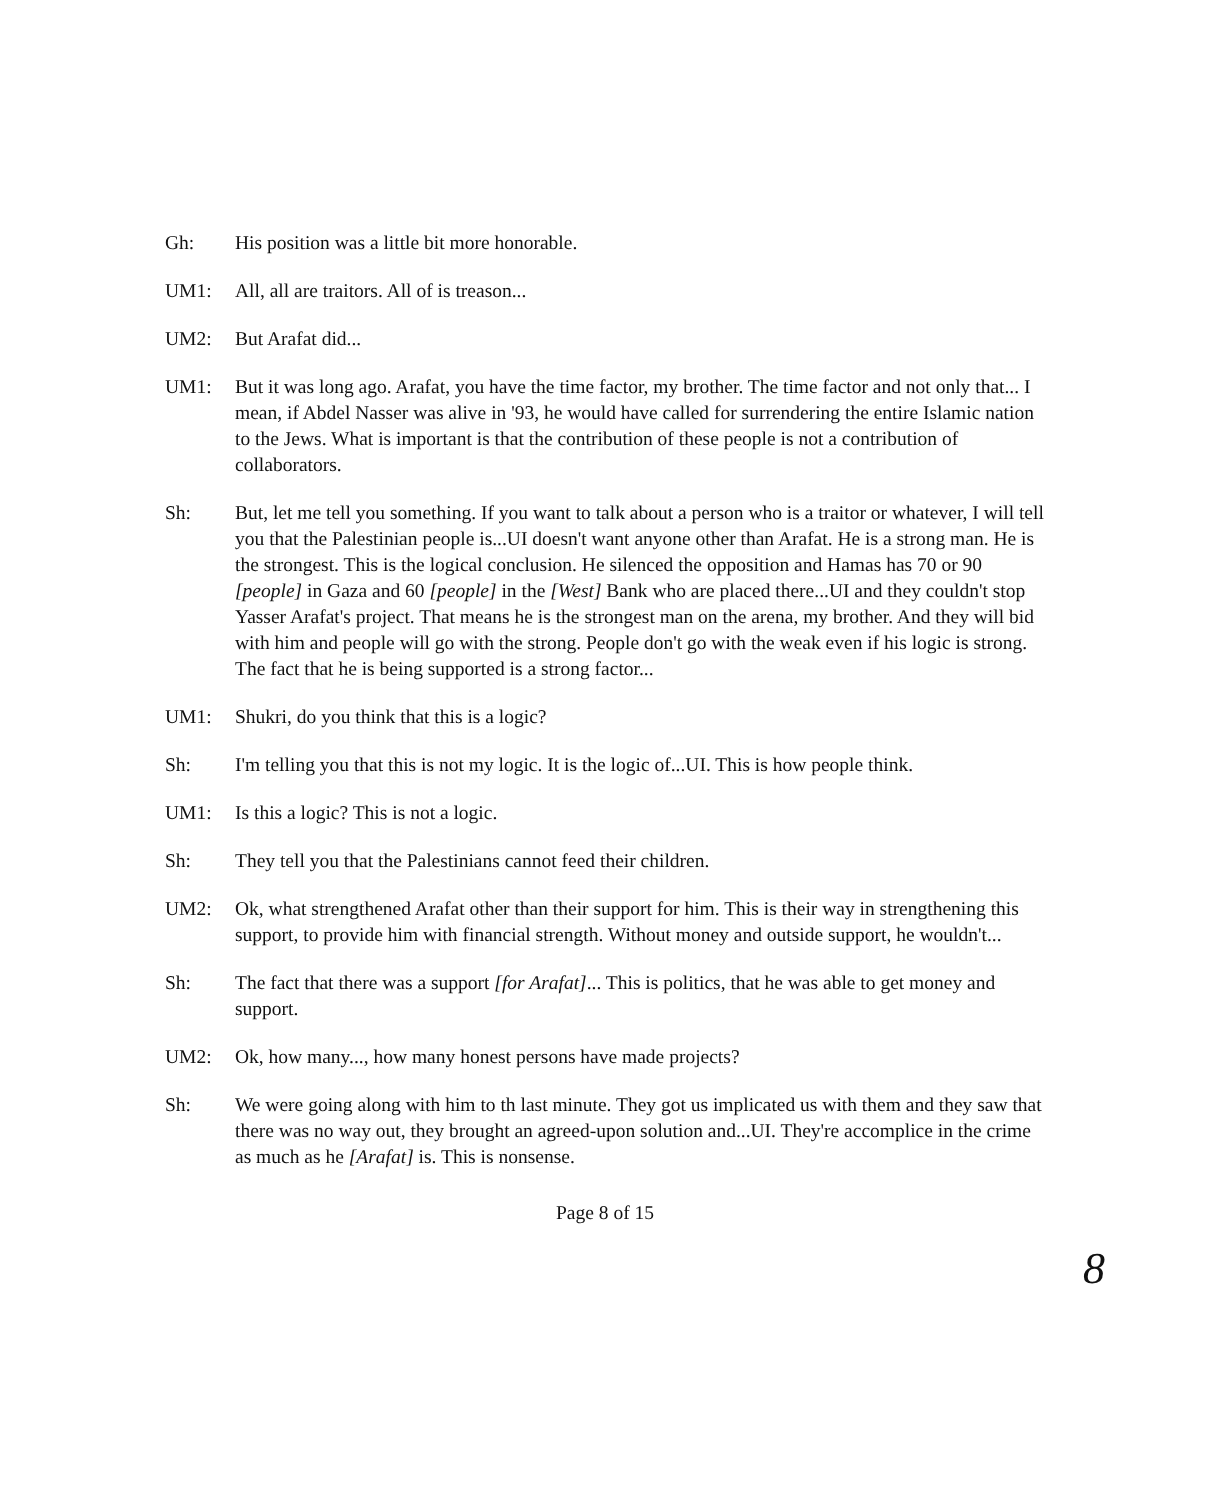Gh: His position was a little bit more honorable.
UM1: All, all are traitors. All of is treason...
UM2: But Arafat did...
UM1: But it was long ago. Arafat, you have the time factor, my brother. The time factor and not only that... I mean, if Abdel Nasser was alive in '93, he would have called for surrendering the entire Islamic nation to the Jews. What is important is that the contribution of these people is not a contribution of collaborators.
Sh: But, let me tell you something. If you want to talk about a person who is a traitor or whatever, I will tell you that the Palestinian people is...UI doesn't want anyone other than Arafat. He is a strong man. He is the strongest. This is the logical conclusion. He silenced the opposition and Hamas has 70 or 90 [people] in Gaza and 60 [people] in the [West] Bank who are placed there...UI and they couldn't stop Yasser Arafat's project. That means he is the strongest man on the arena, my brother. And they will bid with him and people will go with the strong. People don't go with the weak even if his logic is strong. The fact that he is being supported is a strong factor...
UM1: Shukri, do you think that this is a logic?
Sh: I'm telling you that this is not my logic. It is the logic of...UI. This is how people think.
UM1: Is this a logic? This is not a logic.
Sh: They tell you that the Palestinians cannot feed their children.
UM2: Ok, what strengthened Arafat other than their support for him. This is their way in strengthening this support, to provide him with financial strength. Without money and outside support, he wouldn't...
Sh: The fact that there was a support [for Arafat]... This is politics, that he was able to get money and support.
UM2: Ok, how many..., how many honest persons have made projects?
Sh: We were going along with him to th last minute. They got us implicated us with them and they saw that there was no way out, they brought an agreed-upon solution and...UI. They're accomplice in the crime as much as he [Arafat] is. This is nonsense.
Page 8 of 15
8